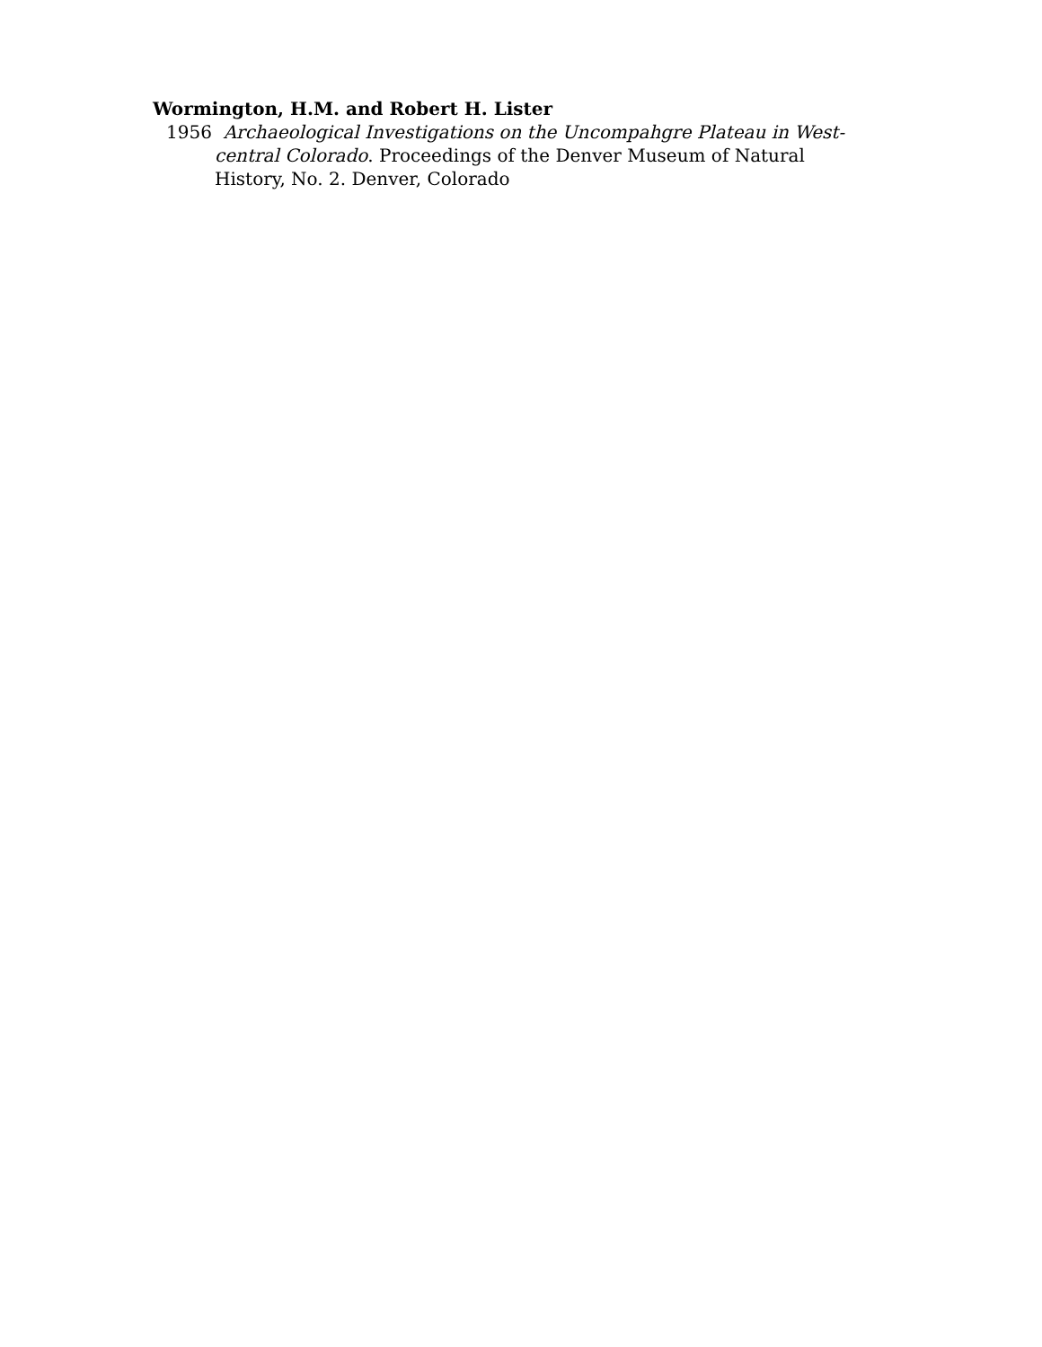Wormington, H.M. and Robert H. Lister
1956 Archaeological Investigations on the Uncompahgre Plateau in West-central Colorado. Proceedings of the Denver Museum of Natural History, No. 2. Denver, Colorado